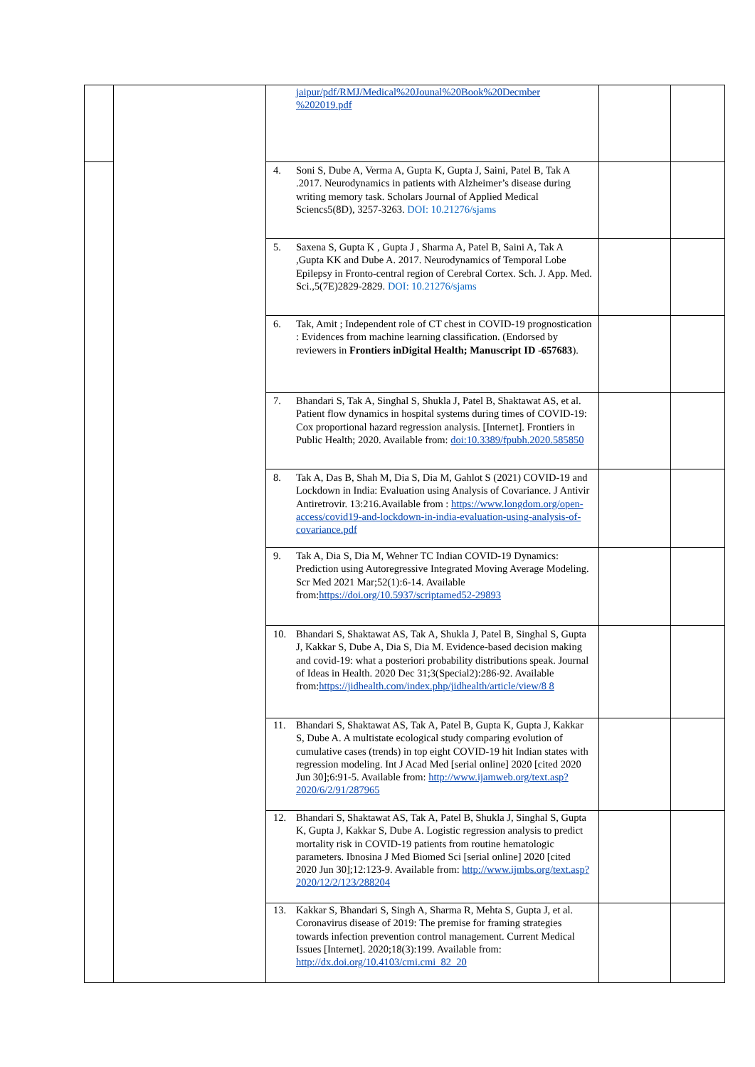| | | jaipur/pdf/RMJ/Medical%20Jounal%20Book%20Decmber %202019.pdf | | |
| | | 4. Soni S, Dube A, Verma A, Gupta K, Gupta J, Saini, Patel B, Tak A .2017. Neurodynamics in patients with Alzheimer’s disease during writing memory task. Scholars Journal of Applied Medical Sciencs5(8D), 3257-3263. DOI: 10.21276/sjams | | |
| | | 5. Saxena S, Gupta K , Gupta J , Sharma A, Patel B, Saini A, Tak A ,Gupta KK and Dube A. 2017. Neurodynamics of Temporal Lobe Epilepsy in Fronto-central region of Cerebral Cortex. Sch. J. App. Med. Sci.,5(7E)2829-2829. DOI: 10.21276/sjams | | |
| | | 6. Tak, Amit ; Independent role of CT chest in COVID-19 prognostication : Evidences from machine learning classification. (Endorsed by reviewers in Frontiers inDigital Health; Manuscript ID -657683 ). | | |
| | | 7. Bhandari S, Tak A, Singhal S, Shukla J, Patel B, Shaktawat AS, et al. Patient flow dynamics in hospital systems during times of COVID-19: Cox proportional hazard regression analysis. [Internet]. Frontiers in Public Health; 2020. Available from: doi:10.3389/fpubh.2020.585850 | | |
| | | 8. Tak A, Das B, Shah M, Dia S, Dia M, Gahlot S (2021) COVID-19 and Lockdown in India: Evaluation using Analysis of Covariance. J Antivir Antiretrovir. 13:216.Available from : https://www.longdom.org/open-access/covid19-and-lockdown-in-india-evaluation-using-analysis-of-covariance.pdf | | |
| | | 9. Tak A, Dia S, Dia M, Wehner TC Indian COVID-19 Dynamics: Prediction using Autoregressive Integrated Moving Average Modeling. Scr Med 2021 Mar;52(1):6-14. Available from: https://doi.org/10.5937/scriptamed52-29893 | | |
| | | 10. Bhandari S, Shaktawat AS, Tak A, Shukla J, Patel B, Singhal S, Gupta J, Kakkar S, Dube A, Dia S, Dia M. Evidence-based decision making and covid-19: what a posteriori probability distributions speak. Journal of Ideas in Health. 2020 Dec 31;3(Special2):286-92. Available from: https://jidhealth.com/index.php/jidhealth/article/view/8 8 | | |
| | | 11. Bhandari S, Shaktawat AS, Tak A, Patel B, Gupta K, Gupta J, Kakkar S, Dube A. A multistate ecological study comparing evolution of cumulative cases (trends) in top eight COVID-19 hit Indian states with regression modeling. Int J Acad Med [serial online] 2020 [cited 2020 Jun 30];6:91-5. Available from: http://www.ijamweb.org/text.asp?2020/6/2/91/287965 | | |
| | | 12. Bhandari S, Shaktawat AS, Tak A, Patel B, Shukla J, Singhal S, Gupta K, Gupta J, Kakkar S, Dube A. Logistic regression analysis to predict mortality risk in COVID-19 patients from routine hematologic parameters. Ibnosina J Med Biomed Sci [serial online] 2020 [cited 2020 Jun 30];12:123-9. Available from: http://www.ijmbs.org/text.asp?2020/12/2/123/288204 | | |
| | | 13. Kakkar S, Bhandari S, Singh A, Sharma R, Mehta S, Gupta J, et al. Coronavirus disease of 2019: The premise for framing strategies towards infection prevention control management. Current Medical Issues [Internet]. 2020;18(3):199. Available from: http://dx.doi.org/10.4103/cmi.cmi_82_20 | | |